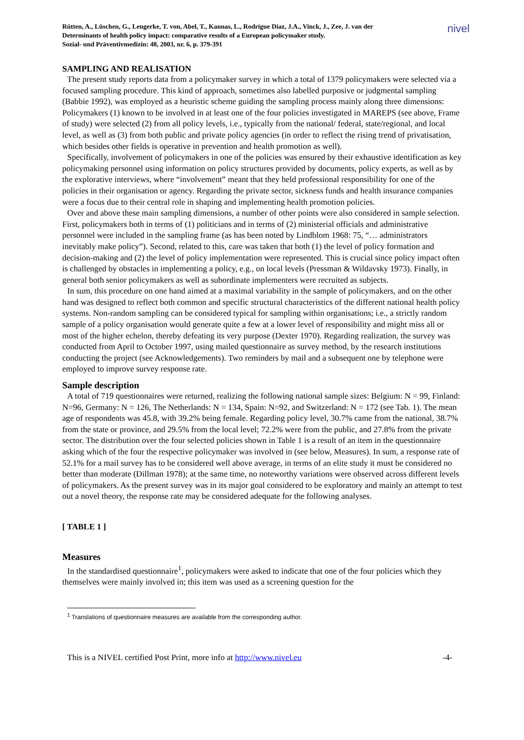nivel
Rütten, A., Lüschen, G., Lengerke, T. von, Abel, T., Kannas, L., Rodrígue Diaz, J.A., Vinck, J., Zee, J. van der
Determinants of health policy impact: comparative results of a European policymaker study.
Sozial- und Präventivmedizin: 48, 2003, nr. 6, p. 379-391
SAMPLING AND REALISATION
The present study reports data from a policymaker survey in which a total of 1379 policymakers were selected via a focused sampling procedure. This kind of approach, sometimes also labelled purposive or judgmental sampling (Babbie 1992), was employed as a heuristic scheme guiding the sampling process mainly along three dimensions: Policymakers (1) known to be involved in at least one of the four policies investigated in MAREPS (see above, Frame of study) were selected (2) from all policy levels, i.e., typically from the national/ federal, state/regional, and local level, as well as (3) from both public and private policy agencies (in order to reflect the rising trend of privatisation, which besides other fields is operative in prevention and health promotion as well).
Specifically, involvement of policymakers in one of the policies was ensured by their exhaustive identification as key policymaking personnel using information on policy structures provided by documents, policy experts, as well as by the explorative interviews, where “involvement” meant that they held professional responsibility for one of the policies in their organisation or agency. Regarding the private sector, sickness funds and health insurance companies were a focus due to their central role in shaping and implementing health promotion policies.
Over and above these main sampling dimensions, a number of other points were also considered in sample selection. First, policymakers both in terms of (1) politicians and in terms of (2) ministerial officials and administrative personnel were included in the sampling frame (as has been noted by Lindblom 1968: 75, “… administrators inevitably make policy”). Second, related to this, care was taken that both (1) the level of policy formation and decision-making and (2) the level of policy implementation were represented. This is crucial since policy impact often is challenged by obstacles in implementing a policy, e.g., on local levels (Pressman & Wildavsky 1973). Finally, in general both senior policymakers as well as subordinate implementers were recruited as subjects.
In sum, this procedure on one hand aimed at a maximal variability in the sample of policymakers, and on the other hand was designed to reflect both common and specific structural characteristics of the different national health policy systems. Non-random sampling can be considered typical for sampling within organisations; i.e., a strictly random sample of a policy organisation would generate quite a few at a lower level of responsibility and might miss all or most of the higher echelon, thereby defeating its very purpose (Dexter 1970). Regarding realization, the survey was conducted from April to October 1997, using mailed questionnaire as survey method, by the research institutions conducting the project (see Acknowledgements). Two reminders by mail and a subsequent one by telephone were employed to improve survey response rate.
Sample description
A total of 719 questionnaires were returned, realizing the following national sample sizes: Belgium: N = 99, Finland: N=96, Germany: N = 126, The Netherlands: N = 134, Spain: N=92, and Switzerland: N = 172 (see Tab. 1). The mean age of respondents was 45.8, with 39.2% being female. Regarding policy level, 30.7% came from the national, 38.7% from the state or province, and 29.5% from the local level; 72.2% were from the public, and 27.8% from the private sector. The distribution over the four selected policies shown in Table 1 is a result of an item in the questionnaire asking which of the four the respective policymaker was involved in (see below, Measures). In sum, a response rate of 52.1% for a mail survey has to be considered well above average, in terms of an elite study it must be considered no better than moderate (Dillman 1978); at the same time, no noteworthy variations were observed across different levels of policymakers. As the present survey was in its major goal considered to be exploratory and mainly an attempt to test out a novel theory, the response rate may be considered adequate for the following analyses.
[ TABLE 1 ]
Measures
In the standardised questionnaire<sup>1</sup>, policymakers were asked to indicate that one of the four policies which they themselves were mainly involved in; this item was used as a screening question for the
<sup>1</sup> Translations of questionnaire measures are available from the corresponding author.
This is a NIVEL certified Post Print, more info at http://www.nivel.eu -4-